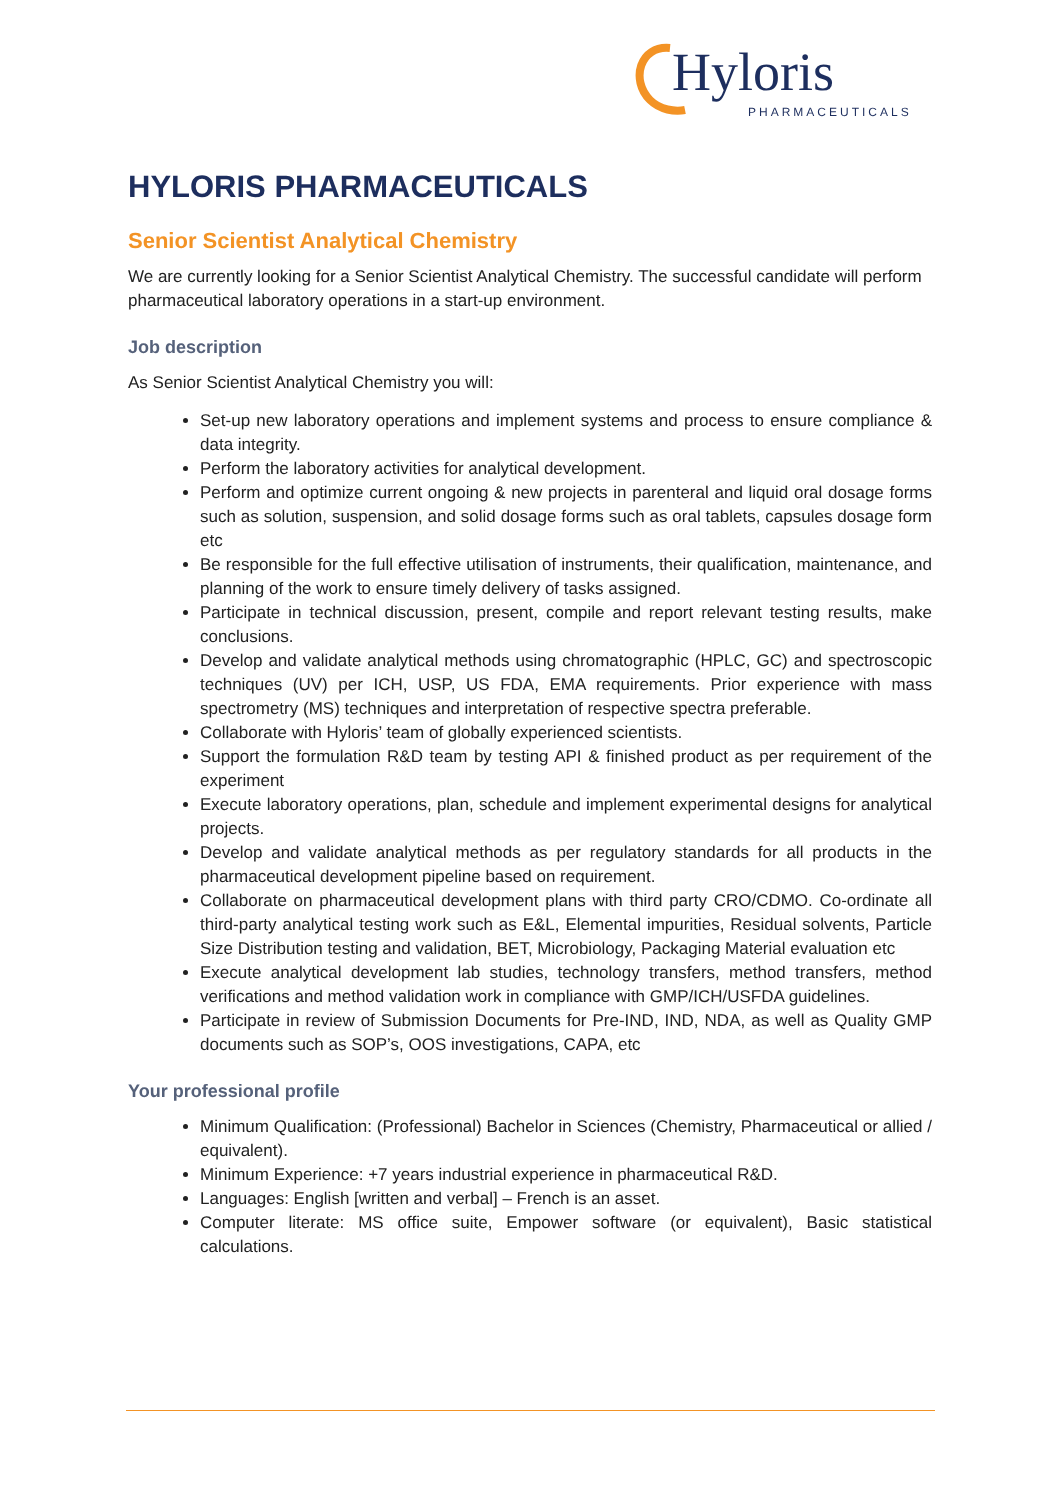Hyloris
PHARMACEUTICALS
HYLORIS PHARMACEUTICALS
Senior Scientist Analytical Chemistry
We are currently looking for a Senior Scientist Analytical Chemistry. The successful candidate will perform pharmaceutical laboratory operations in a start-up environment.
Job description
As Senior Scientist Analytical Chemistry you will:
Set-up new laboratory operations and implement systems and process to ensure compliance & data integrity.
Perform the laboratory activities for analytical development.
Perform and optimize current ongoing & new projects in parenteral and liquid oral dosage forms such as solution, suspension, and solid dosage forms such as oral tablets, capsules dosage form etc
Be responsible for the full effective utilisation of instruments, their qualification, maintenance, and planning of the work to ensure timely delivery of tasks assigned.
Participate in technical discussion, present, compile and report relevant testing results, make conclusions.
Develop and validate analytical methods using chromatographic (HPLC, GC) and spectroscopic techniques (UV) per ICH, USP, US FDA, EMA requirements. Prior experience with mass spectrometry (MS) techniques and interpretation of respective spectra preferable.
Collaborate with Hyloris’ team of globally experienced scientists.
Support the formulation R&D team by testing API & finished product as per requirement of the experiment
Execute laboratory operations, plan, schedule and implement experimental designs for analytical projects.
Develop and validate analytical methods as per regulatory standards for all products in the pharmaceutical development pipeline based on requirement.
Collaborate on pharmaceutical development plans with third party CRO/CDMO. Co-ordinate all third-party analytical testing work such as E&L, Elemental impurities, Residual solvents, Particle Size Distribution testing and validation, BET, Microbiology, Packaging Material evaluation etc
Execute analytical development lab studies, technology transfers, method transfers, method verifications and method validation work in compliance with GMP/ICH/USFDA guidelines.
Participate in review of Submission Documents for Pre-IND, IND, NDA, as well as Quality GMP documents such as SOP’s, OOS investigations, CAPA, etc
Your professional profile
Minimum Qualification: (Professional) Bachelor in Sciences (Chemistry, Pharmaceutical or allied / equivalent).
Minimum Experience: +7 years industrial experience in pharmaceutical R&D.
Languages: English [written and verbal] – French is an asset.
Computer literate: MS office suite, Empower software (or equivalent), Basic statistical calculations.